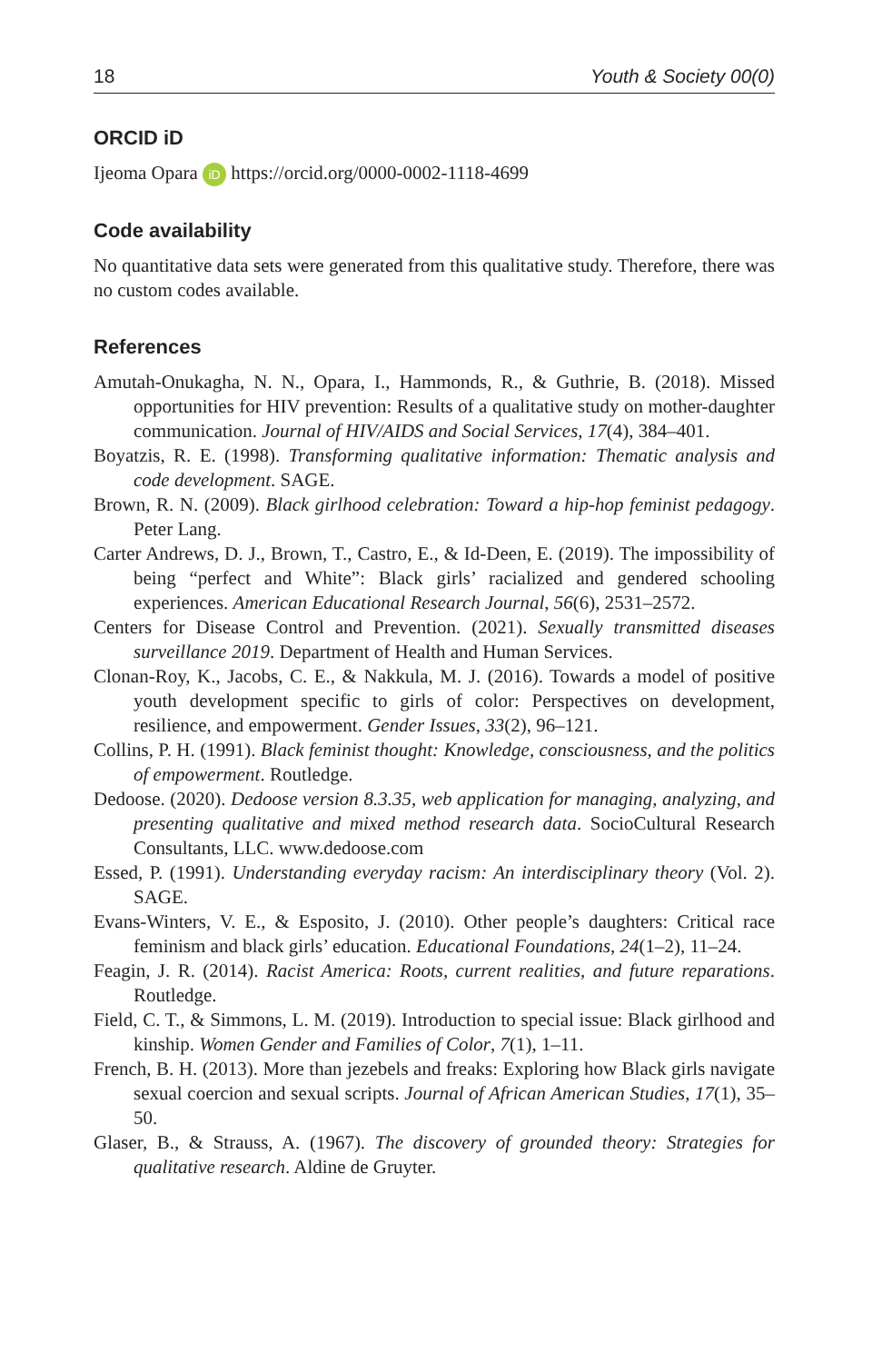18 Youth & Society 00(0)
ORCID iD
Ijeoma Opara iD https://orcid.org/0000-0002-1118-4699
Code availability
No quantitative data sets were generated from this qualitative study. Therefore, there was no custom codes available.
References
Amutah-Onukagha, N. N., Opara, I., Hammonds, R., & Guthrie, B. (2018). Missed opportunities for HIV prevention: Results of a qualitative study on mother-daughter communication. Journal of HIV/AIDS and Social Services, 17(4), 384–401.
Boyatzis, R. E. (1998). Transforming qualitative information: Thematic analysis and code development. SAGE.
Brown, R. N. (2009). Black girlhood celebration: Toward a hip-hop feminist pedagogy. Peter Lang.
Carter Andrews, D. J., Brown, T., Castro, E., & Id-Deen, E. (2019). The impossibility of being “perfect and White”: Black girls’ racialized and gendered schooling experiences. American Educational Research Journal, 56(6), 2531–2572.
Centers for Disease Control and Prevention. (2021). Sexually transmitted diseases surveillance 2019. Department of Health and Human Services.
Clonan-Roy, K., Jacobs, C. E., & Nakkula, M. J. (2016). Towards a model of positive youth development specific to girls of color: Perspectives on development, resilience, and empowerment. Gender Issues, 33(2), 96–121.
Collins, P. H. (1991). Black feminist thought: Knowledge, consciousness, and the politics of empowerment. Routledge.
Dedoose. (2020). Dedoose version 8.3.35, web application for managing, analyzing, and presenting qualitative and mixed method research data. SocioCultural Research Consultants, LLC. www.dedoose.com
Essed, P. (1991). Understanding everyday racism: An interdisciplinary theory (Vol. 2). SAGE.
Evans-Winters, V. E., & Esposito, J. (2010). Other people’s daughters: Critical race feminism and black girls’ education. Educational Foundations, 24(1–2), 11–24.
Feagin, J. R. (2014). Racist America: Roots, current realities, and future reparations. Routledge.
Field, C. T., & Simmons, L. M. (2019). Introduction to special issue: Black girlhood and kinship. Women Gender and Families of Color, 7(1), 1–11.
French, B. H. (2013). More than jezebels and freaks: Exploring how Black girls navigate sexual coercion and sexual scripts. Journal of African American Studies, 17(1), 35–50.
Glaser, B., & Strauss, A. (1967). The discovery of grounded theory: Strategies for qualitative research. Aldine de Gruyter.